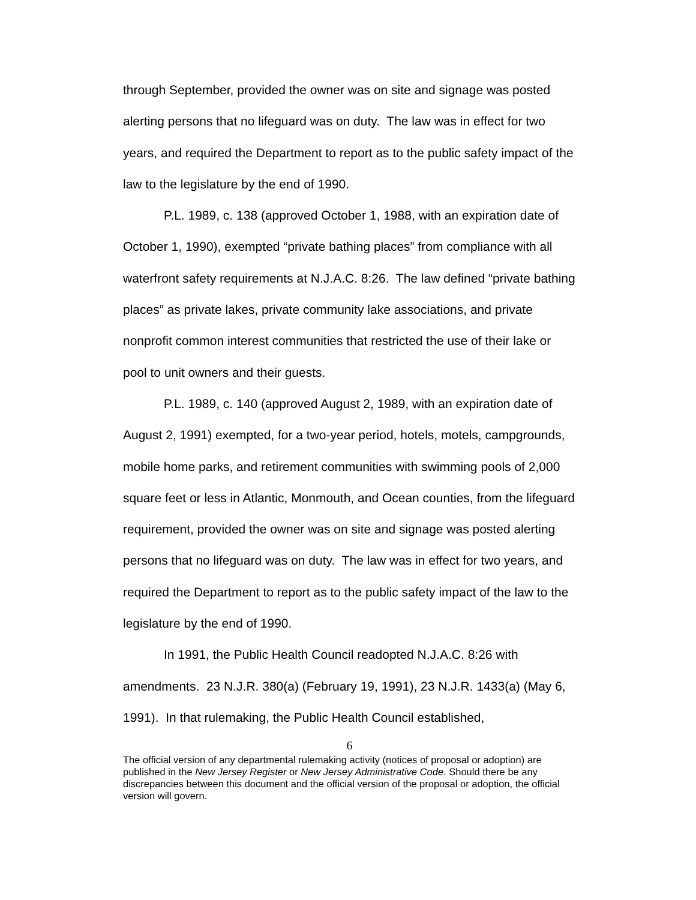through September, provided the owner was on site and signage was posted alerting persons that no lifeguard was on duty. The law was in effect for two years, and required the Department to report as to the public safety impact of the law to the legislature by the end of 1990.
P.L. 1989, c. 138 (approved October 1, 1988, with an expiration date of October 1, 1990), exempted “private bathing places” from compliance with all waterfront safety requirements at N.J.A.C. 8:26. The law defined “private bathing places” as private lakes, private community lake associations, and private nonprofit common interest communities that restricted the use of their lake or pool to unit owners and their guests.
P.L. 1989, c. 140 (approved August 2, 1989, with an expiration date of August 2, 1991) exempted, for a two-year period, hotels, motels, campgrounds, mobile home parks, and retirement communities with swimming pools of 2,000 square feet or less in Atlantic, Monmouth, and Ocean counties, from the lifeguard requirement, provided the owner was on site and signage was posted alerting persons that no lifeguard was on duty. The law was in effect for two years, and required the Department to report as to the public safety impact of the law to the legislature by the end of 1990.
In 1991, the Public Health Council readopted N.J.A.C. 8:26 with amendments. 23 N.J.R. 380(a) (February 19, 1991), 23 N.J.R. 1433(a) (May 6, 1991). In that rulemaking, the Public Health Council established,
6
The official version of any departmental rulemaking activity (notices of proposal or adoption) are published in the New Jersey Register or New Jersey Administrative Code. Should there be any discrepancies between this document and the official version of the proposal or adoption, the official version will govern.